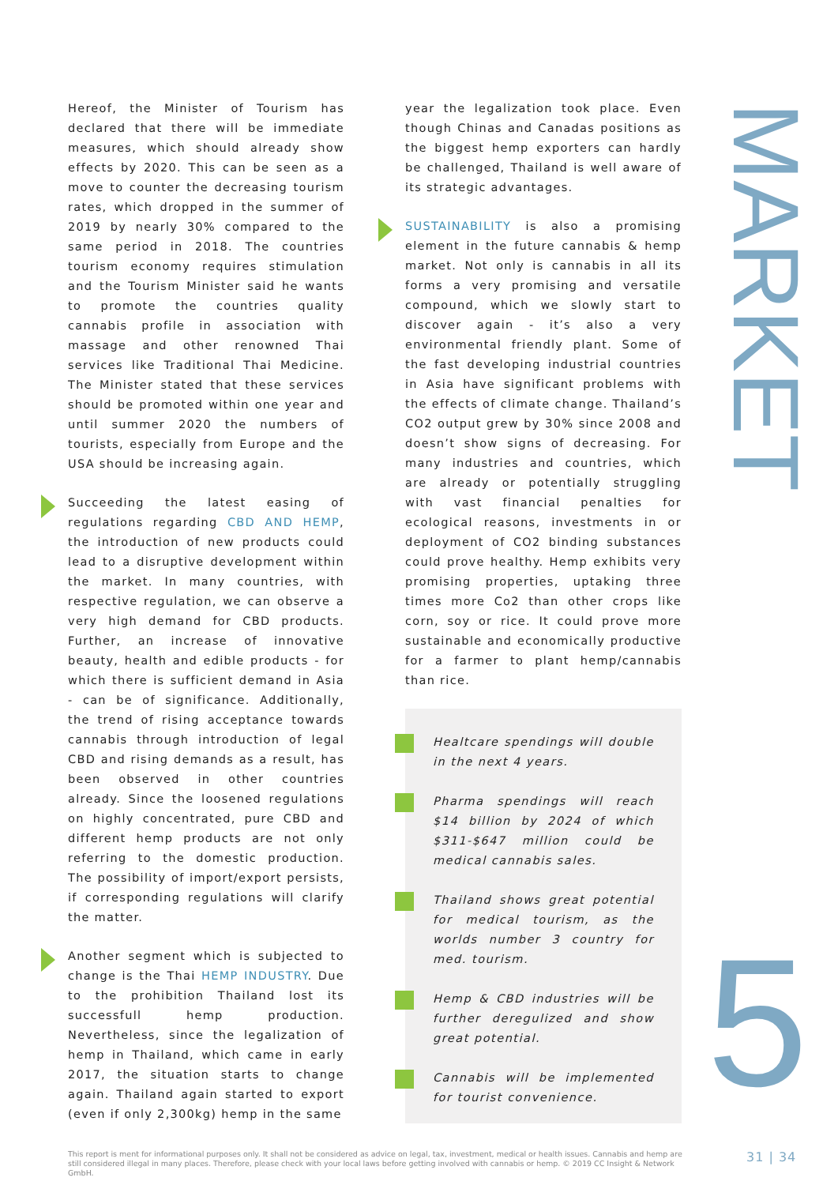Hereof, the Minister of Tourism has declared that there will be immediate measures, which should already show effects by 2020. This can be seen as a move to counter the decreasing tourism rates, which dropped in the summer of 2019 by nearly 30% compared to the same period in 2018. The countries tourism economy requires stimulation and the Tourism Minister said he wants to promote the countries quality cannabis profile in association with massage and other renowned Thai services like Traditional Thai Medicine. The Minister stated that these services should be promoted within one year and until summer 2020 the numbers of tourists, especially from Europe and the USA should be increasing again.
Succeeding the latest easing of regulations regarding CBD AND HEMP, the introduction of new products could lead to a disruptive development within the market. In many countries, with respective regulation, we can observe a very high demand for CBD products. Further, an increase of innovative beauty, health and edible products - for which there is sufficient demand in Asia - can be of significance. Additionally, the trend of rising acceptance towards cannabis through introduction of legal CBD and rising demands as a result, has been observed in other countries already. Since the loosened regulations on highly concentrated, pure CBD and different hemp products are not only referring to the domestic production. The possibility of import/export persists, if corresponding regulations will clarify the matter.
Another segment which is subjected to change is the Thai HEMP INDUSTRY. Due to the prohibition Thailand lost its successfull hemp production. Nevertheless, since the legalization of hemp in Thailand, which came in early 2017, the situation starts to change again. Thailand again started to export (even if only 2,300kg) hemp in the same
year the legalization took place. Even though Chinas and Canadas positions as the biggest hemp exporters can hardly be challenged, Thailand is well aware of its strategic advantages.
SUSTAINABILITY is also a promising element in the future cannabis & hemp market. Not only is cannabis in all its forms a very promising and versatile compound, which we slowly start to discover again - it’s also a very environmental friendly plant. Some of the fast developing industrial countries in Asia have significant problems with the effects of climate change. Thailand’s CO2 output grew by 30% since 2008 and doesn’t show signs of decreasing. For many industries and countries, which are already or potentially struggling with vast financial penalties for ecological reasons, investments in or deployment of CO2 binding substances could prove healthy. Hemp exhibits very promising properties, uptaking three times more Co2 than other crops like corn, soy or rice. It could prove more sustainable and economically productive for a farmer to plant hemp/cannabis than rice.
Healtcare spendings will double in the next 4 years.
Pharma spendings will reach $14 billion by 2024 of which $311-$647 million could be medical cannabis sales.
Thailand shows great potential for medical tourism, as the worlds number 3 country for med. tourism.
Hemp & CBD industries will be further deregulized and show great potential.
Cannabis will be implemented for tourist convenience.
MARKET
5
This report is ment for informational purposes only. It shall not be considered as advice on legal, tax, investment, medical or health issues. Cannabis and hemp are still considered illegal in many places. Therefore, please check with your local laws before getting involved with cannabis or hemp. © 2019 CC Insight & Network GmbH.
31 | 34